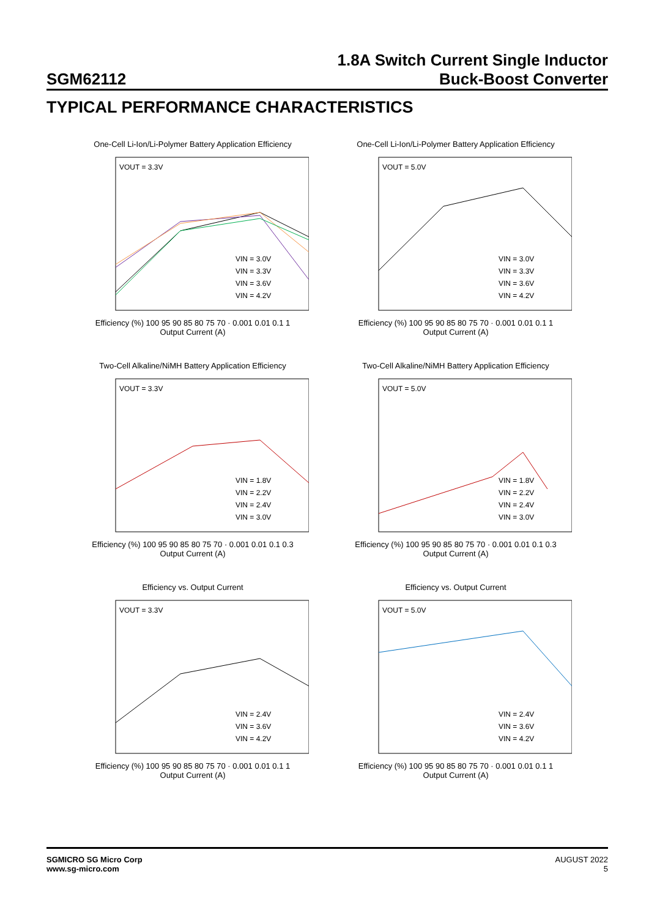SGM62112
1.8A Switch Current Single Inductor
Buck-Boost Converter
TYPICAL PERFORMANCE CHARACTERISTICS
One-Cell Li-Ion/Li-Polymer Battery Application Efficiency
VOUT = 3.3V
VIN = 3.0V
VIN = 3.3V
VIN = 3.6V
VIN = 4.2V
Efficiency (%) 100 95 90 85 80 75 70 · 0.001 0.01 0.1 1
Output Current (A)
One-Cell Li-Ion/Li-Polymer Battery Application Efficiency
VOUT = 5.0V
VIN = 3.0V
VIN = 3.3V
VIN = 3.6V
VIN = 4.2V
Efficiency (%) 100 95 90 85 80 75 70 · 0.001 0.01 0.1 1
Output Current (A)
Two-Cell Alkaline/NiMH Battery Application Efficiency
VOUT = 3.3V
VIN = 1.8V
VIN = 2.2V
VIN = 2.4V
VIN = 3.0V
Efficiency (%) 100 95 90 85 80 75 70 · 0.001 0.01 0.1 0.3
Output Current (A)
Two-Cell Alkaline/NiMH Battery Application Efficiency
VOUT = 5.0V
VIN = 1.8V
VIN = 2.2V
VIN = 2.4V
VIN = 3.0V
Efficiency (%) 100 95 90 85 80 75 70 · 0.001 0.01 0.1 0.3
Output Current (A)
Efficiency vs. Output Current
VOUT = 3.3V
VIN = 2.4V
VIN = 3.6V
VIN = 4.2V
Efficiency (%) 100 95 90 85 80 75 70 · 0.001 0.01 0.1 1
Output Current (A)
Efficiency vs. Output Current
VOUT = 5.0V
VIN = 2.4V
VIN = 3.6V
VIN = 4.2V
Efficiency (%) 100 95 90 85 80 75 70 · 0.001 0.01 0.1 1
Output Current (A)
SGMICRO SG Micro Corp
www.sg-micro.com
AUGUST 2022
5